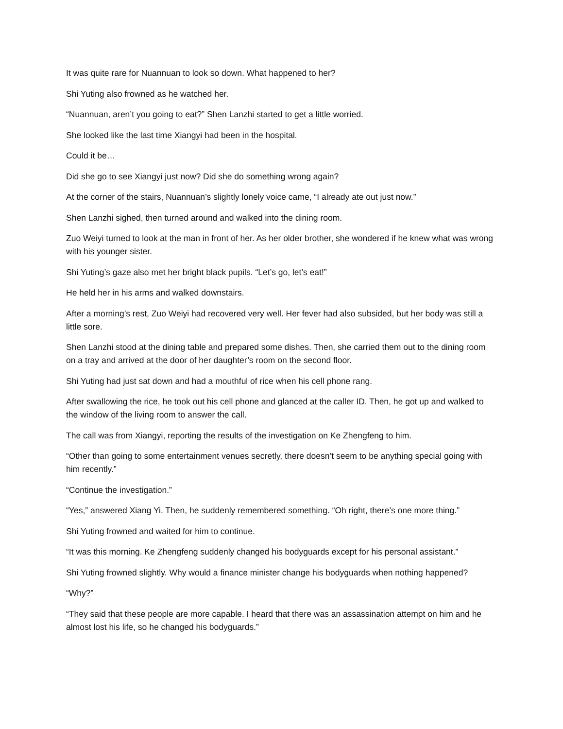It was quite rare for Nuannuan to look so down. What happened to her?
Shi Yuting also frowned as he watched her.
“Nuannuan, aren’t you going to eat?” Shen Lanzhi started to get a little worried.
She looked like the last time Xiangyi had been in the hospital.
Could it be…
Did she go to see Xiangyi just now? Did she do something wrong again?
At the corner of the stairs, Nuannuan’s slightly lonely voice came, “I already ate out just now.”
Shen Lanzhi sighed, then turned around and walked into the dining room.
Zuo Weiyi turned to look at the man in front of her. As her older brother, she wondered if he knew what was wrong with his younger sister.
Shi Yuting’s gaze also met her bright black pupils. “Let’s go, let’s eat!”
He held her in his arms and walked downstairs.
After a morning’s rest, Zuo Weiyi had recovered very well. Her fever had also subsided, but her body was still a little sore.
Shen Lanzhi stood at the dining table and prepared some dishes. Then, she carried them out to the dining room on a tray and arrived at the door of her daughter’s room on the second floor.
Shi Yuting had just sat down and had a mouthful of rice when his cell phone rang.
After swallowing the rice, he took out his cell phone and glanced at the caller ID. Then, he got up and walked to the window of the living room to answer the call.
The call was from Xiangyi, reporting the results of the investigation on Ke Zhengfeng to him.
“Other than going to some entertainment venues secretly, there doesn’t seem to be anything special going with him recently.”
“Continue the investigation.”
“Yes,” answered Xiang Yi. Then, he suddenly remembered something. “Oh right, there’s one more thing.”
Shi Yuting frowned and waited for him to continue.
“It was this morning. Ke Zhengfeng suddenly changed his bodyguards except for his personal assistant.”
Shi Yuting frowned slightly. Why would a finance minister change his bodyguards when nothing happened?
“Why?”
“They said that these people are more capable. I heard that there was an assassination attempt on him and he almost lost his life, so he changed his bodyguards.”